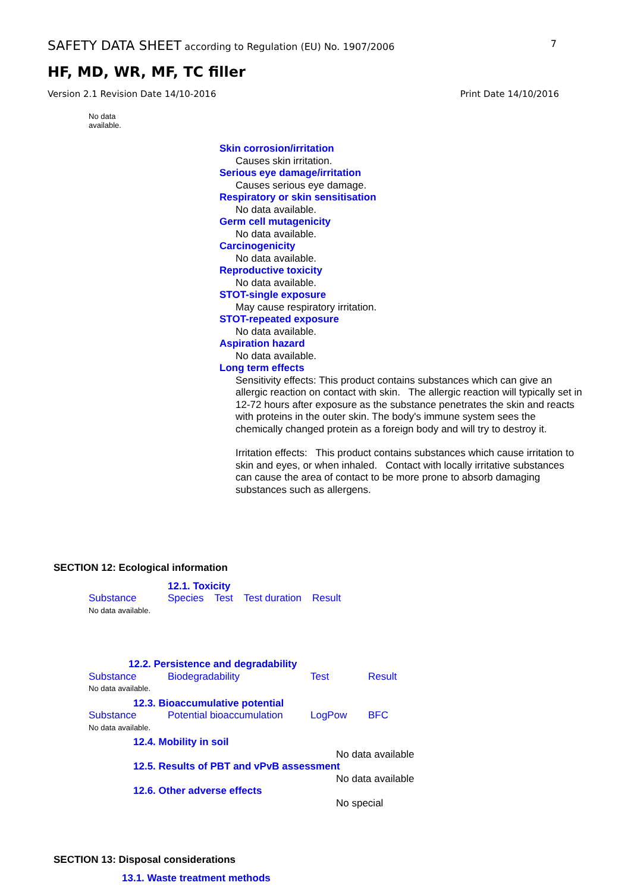SAFETY DATA SHEET according to Regulation (EU) No. 1907/2006 7
HF, MD, WR, MF, TC filler
Version 2.1 Revision Date 14/10-2016 Print Date 14/10/2016
No data
available.
Skin corrosion/irritation
Causes skin irritation.
Serious eye damage/irritation
Causes serious eye damage.
Respiratory or skin sensitisation
No data available.
Germ cell mutagenicity
No data available.
Carcinogenicity
No data available.
Reproductive toxicity
No data available.
STOT-single exposure
May cause respiratory irritation.
STOT-repeated exposure
No data available.
Aspiration hazard
No data available.
Long term effects
Sensitivity effects: This product contains substances which can give an allergic reaction on contact with skin. The allergic reaction will typically set in 12-72 hours after exposure as the substance penetrates the skin and reacts with proteins in the outer skin. The body's immune system sees the chemically changed protein as a foreign body and will try to destroy it.
Irritation effects: This product contains substances which cause irritation to skin and eyes, or when inhaled. Contact with locally irritative substances can cause the area of contact to be more prone to absorb damaging substances such as allergens.
SECTION 12: Ecological information
12.1. Toxicity
| Substance | Species | Test | Test duration | Result |
No data available.
12.2. Persistence and degradability
| Substance | Biodegradability | Test | Result |
No data available.
12.3. Bioaccumulative potential
| Substance | Potential bioaccumulation | LogPow | BFC |
No data available.
12.4. Mobility in soil
No data available
12.5. Results of PBT and vPvB assessment
No data available
12.6. Other adverse effects
No special
SECTION 13: Disposal considerations
13.1. Waste treatment methods